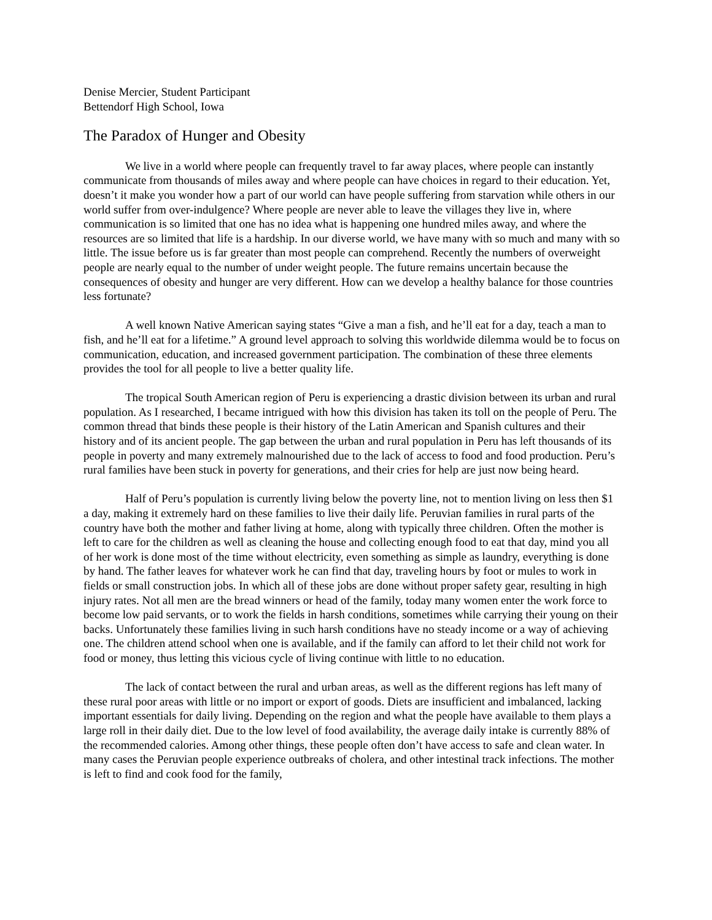Denise Mercier, Student Participant
Bettendorf High School, Iowa
The Paradox of Hunger and Obesity
We live in a world where people can frequently travel to far away places, where people can instantly communicate from thousands of miles away and where people can have choices in regard to their education. Yet, doesn’t it make you wonder how a part of our world can have people suffering from starvation while others in our world suffer from over-indulgence? Where people are never able to leave the villages they live in, where communication is so limited that one has no idea what is happening one hundred miles away, and where the resources are so limited that life is a hardship. In our diverse world, we have many with so much and many with so little. The issue before us is far greater than most people can comprehend. Recently the numbers of overweight people are nearly equal to the number of under weight people. The future remains uncertain because the consequences of obesity and hunger are very different. How can we develop a healthy balance for those countries less fortunate?
A well known Native American saying states “Give a man a fish, and he’ll eat for a day, teach a man to fish, and he’ll eat for a lifetime.” A ground level approach to solving this worldwide dilemma would be to focus on communication, education, and increased government participation. The combination of these three elements provides the tool for all people to live a better quality life.
The tropical South American region of Peru is experiencing a drastic division between its urban and rural population. As I researched, I became intrigued with how this division has taken its toll on the people of Peru. The common thread that binds these people is their history of the Latin American and Spanish cultures and their history and of its ancient people. The gap between the urban and rural population in Peru has left thousands of its people in poverty and many extremely malnourished due to the lack of access to food and food production. Peru’s rural families have been stuck in poverty for generations, and their cries for help are just now being heard.
Half of Peru’s population is currently living below the poverty line, not to mention living on less then $1 a day, making it extremely hard on these families to live their daily life. Peruvian families in rural parts of the country have both the mother and father living at home, along with typically three children. Often the mother is left to care for the children as well as cleaning the house and collecting enough food to eat that day, mind you all of her work is done most of the time without electricity, even something as simple as laundry, everything is done by hand. The father leaves for whatever work he can find that day, traveling hours by foot or mules to work in fields or small construction jobs. In which all of these jobs are done without proper safety gear, resulting in high injury rates. Not all men are the bread winners or head of the family, today many women enter the work force to become low paid servants, or to work the fields in harsh conditions, sometimes while carrying their young on their backs. Unfortunately these families living in such harsh conditions have no steady income or a way of achieving one. The children attend school when one is available, and if the family can afford to let their child not work for food or money, thus letting this vicious cycle of living continue with little to no education.
The lack of contact between the rural and urban areas, as well as the different regions has left many of these rural poor areas with little or no import or export of goods. Diets are insufficient and imbalanced, lacking important essentials for daily living. Depending on the region and what the people have available to them plays a large roll in their daily diet. Due to the low level of food availability, the average daily intake is currently 88% of the recommended calories. Among other things, these people often don’t have access to safe and clean water. In many cases the Peruvian people experience outbreaks of cholera, and other intestinal track infections. The mother is left to find and cook food for the family,